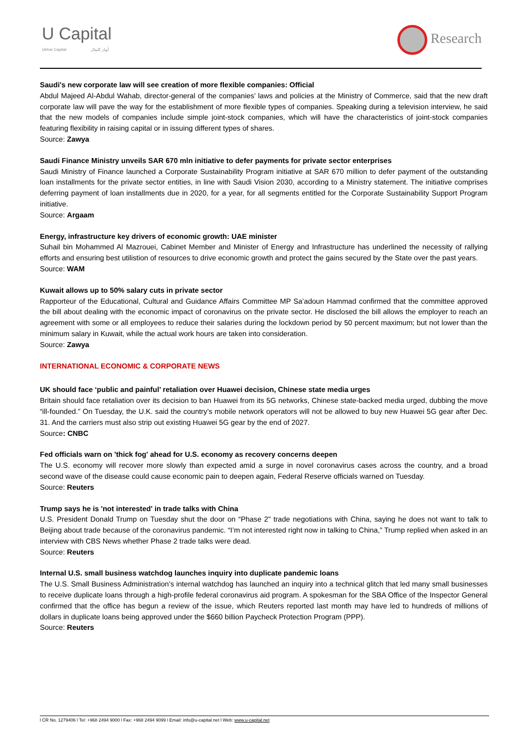U Capital
Ubhar Capital أوبار كابيتال
Research
Saudi's new corporate law will see creation of more flexible companies: Official
Abdul Majeed Al-Abdul Wahab, director-general of the companies’ laws and policies at the Ministry of Commerce, said that the new draft corporate law will pave the way for the establishment of more flexible types of companies. Speaking during a television interview, he said that the new models of companies include simple joint-stock companies, which will have the characteristics of joint-stock companies featuring flexibility in raising capital or in issuing different types of shares.
Source: Zawya
Saudi Finance Ministry unveils SAR 670 mln initiative to defer payments for private sector enterprises
Saudi Ministry of Finance launched a Corporate Sustainability Program initiative at SAR 670 million to defer payment of the outstanding loan installments for the private sector entities, in line with Saudi Vision 2030, according to a Ministry statement. The initiative comprises deferring payment of loan installments due in 2020, for a year, for all segments entitled for the Corporate Sustainability Support Program initiative.
Source: Argaam
Energy, infrastructure key drivers of economic growth: UAE minister
Suhail bin Mohammed Al Mazrouei, Cabinet Member and Minister of Energy and Infrastructure has underlined the necessity of rallying efforts and ensuring best utilistion of resources to drive economic growth and protect the gains secured by the State over the past years.
Source: WAM
Kuwait allows up to 50% salary cuts in private sector
Rapporteur of the Educational, Cultural and Guidance Affairs Committee MP Sa’adoun Hammad confirmed that the committee approved the bill about dealing with the economic impact of coronavirus on the private sector. He disclosed the bill allows the employer to reach an agreement with some or all employees to reduce their salaries during the lockdown period by 50 percent maximum; but not lower than the minimum salary in Kuwait, while the actual work hours are taken into consideration.
Source: Zawya
INTERNATIONAL ECONOMIC & CORPORATE NEWS
UK should face ‘public and painful’ retaliation over Huawei decision, Chinese state media urges
Britain should face retaliation over its decision to ban Huawei from its 5G networks, Chinese state-backed media urged, dubbing the move “ill-founded.” On Tuesday, the U.K. said the country’s mobile network operators will not be allowed to buy new Huawei 5G gear after Dec. 31. And the carriers must also strip out existing Huawei 5G gear by the end of 2027.
Source: CNBC
Fed officials warn on 'thick fog' ahead for U.S. economy as recovery concerns deepen
The U.S. economy will recover more slowly than expected amid a surge in novel coronavirus cases across the country, and a broad second wave of the disease could cause economic pain to deepen again, Federal Reserve officials warned on Tuesday.
Source: Reuters
Trump says he is 'not interested' in trade talks with China
U.S. President Donald Trump on Tuesday shut the door on “Phase 2” trade negotiations with China, saying he does not want to talk to Beijing about trade because of the coronavirus pandemic. “I’m not interested right now in talking to China,” Trump replied when asked in an interview with CBS News whether Phase 2 trade talks were dead.
Source: Reuters
Internal U.S. small business watchdog launches inquiry into duplicate pandemic loans
The U.S. Small Business Administration’s internal watchdog has launched an inquiry into a technical glitch that led many small businesses to receive duplicate loans through a high-profile federal coronavirus aid program. A spokesman for the SBA Office of the Inspector General confirmed that the office has begun a review of the issue, which Reuters reported last month may have led to hundreds of millions of dollars in duplicate loans being approved under the $660 billion Paycheck Protection Program (PPP).
Source: Reuters
l CR No. 1279406 l Tel: +968 2494 9000 l Fax: +968 2494 9099 l Email: info@u-capital.net l Web: www.u-capital.net